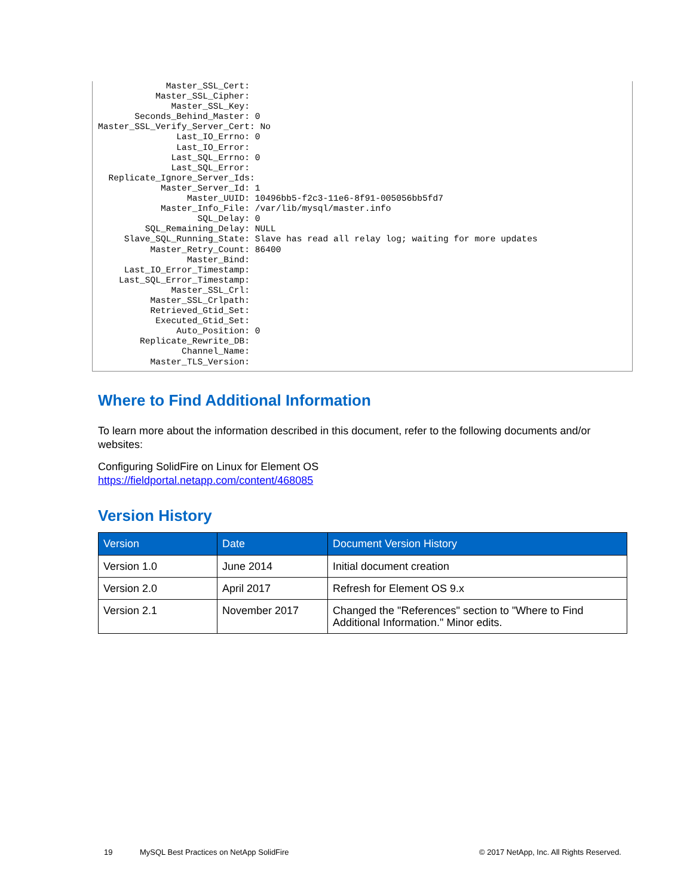Master_SSL_Cert:
           Master_SSL_Cipher:
              Master_SSL_Key:
       Seconds_Behind_Master: 0
Master_SSL_Verify_Server_Cert: No
               Last_IO_Errno: 0
               Last_IO_Error:
              Last_SQL_Errno: 0
              Last_SQL_Error:
  Replicate_Ignore_Server_Ids:
            Master_Server_Id: 1
                 Master_UUID: 10496bb5-f2c3-11e6-8f91-005056bb5fd7
            Master_Info_File: /var/lib/mysql/master.info
                   SQL_Delay: 0
         SQL_Remaining_Delay: NULL
     Slave_SQL_Running_State: Slave has read all relay log; waiting for more updates
          Master_Retry_Count: 86400
                 Master_Bind:
     Last_IO_Error_Timestamp:
    Last_SQL_Error_Timestamp:
              Master_SSL_Crl:
          Master_SSL_Crlpath:
          Retrieved_Gtid_Set:
           Executed_Gtid_Set:
               Auto_Position: 0
        Replicate_Rewrite_DB:
                Channel_Name:
          Master_TLS_Version:
Where to Find Additional Information
To learn more about the information described in this document, refer to the following documents and/or websites:
Configuring SolidFire on Linux for Element OS
https://fieldportal.netapp.com/content/468085
Version History
| Version | Date | Document Version History |
| --- | --- | --- |
| Version 1.0 | June 2014 | Initial document creation |
| Version 2.0 | April 2017 | Refresh for Element OS 9.x |
| Version 2.1 | November 2017 | Changed the "References" section to "Where to Find Additional Information." Minor edits. |
19 MySQL Best Practices on NetApp SolidFire © 2017 NetApp, Inc. All Rights Reserved.